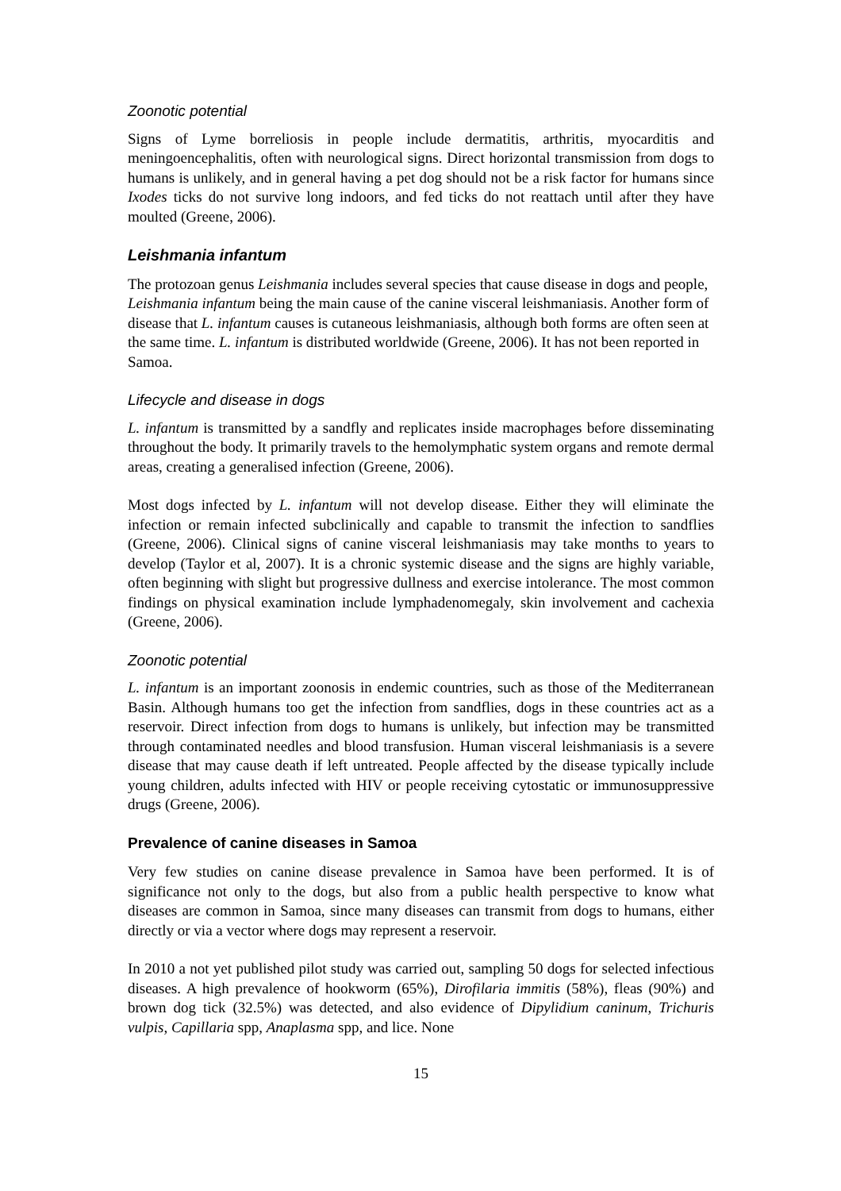Zoonotic potential
Signs of Lyme borreliosis in people include dermatitis, arthritis, myocarditis and meningoencephalitis, often with neurological signs. Direct horizontal transmission from dogs to humans is unlikely, and in general having a pet dog should not be a risk factor for humans since Ixodes ticks do not survive long indoors, and fed ticks do not reattach until after they have moulted (Greene, 2006).
Leishmania infantum
The protozoan genus Leishmania includes several species that cause disease in dogs and people, Leishmania infantum being the main cause of the canine visceral leishmaniasis. Another form of disease that L. infantum causes is cutaneous leishmaniasis, although both forms are often seen at the same time. L. infantum is distributed worldwide (Greene, 2006). It has not been reported in Samoa.
Lifecycle and disease in dogs
L. infantum is transmitted by a sandfly and replicates inside macrophages before disseminating throughout the body. It primarily travels to the hemolymphatic system organs and remote dermal areas, creating a generalised infection (Greene, 2006).
Most dogs infected by L. infantum will not develop disease. Either they will eliminate the infection or remain infected subclinically and capable to transmit the infection to sandflies (Greene, 2006). Clinical signs of canine visceral leishmaniasis may take months to years to develop (Taylor et al, 2007). It is a chronic systemic disease and the signs are highly variable, often beginning with slight but progressive dullness and exercise intolerance. The most common findings on physical examination include lymphadenomegaly, skin involvement and cachexia (Greene, 2006).
Zoonotic potential
L. infantum is an important zoonosis in endemic countries, such as those of the Mediterranean Basin. Although humans too get the infection from sandflies, dogs in these countries act as a reservoir. Direct infection from dogs to humans is unlikely, but infection may be transmitted through contaminated needles and blood transfusion. Human visceral leishmaniasis is a severe disease that may cause death if left untreated. People affected by the disease typically include young children, adults infected with HIV or people receiving cytostatic or immunosuppressive drugs (Greene, 2006).
Prevalence of canine diseases in Samoa
Very few studies on canine disease prevalence in Samoa have been performed. It is of significance not only to the dogs, but also from a public health perspective to know what diseases are common in Samoa, since many diseases can transmit from dogs to humans, either directly or via a vector where dogs may represent a reservoir.
In 2010 a not yet published pilot study was carried out, sampling 50 dogs for selected infectious diseases. A high prevalence of hookworm (65%), Dirofilaria immitis (58%), fleas (90%) and brown dog tick (32.5%) was detected, and also evidence of Dipylidium caninum, Trichuris vulpis, Capillaria spp, Anaplasma spp, and lice. None
15